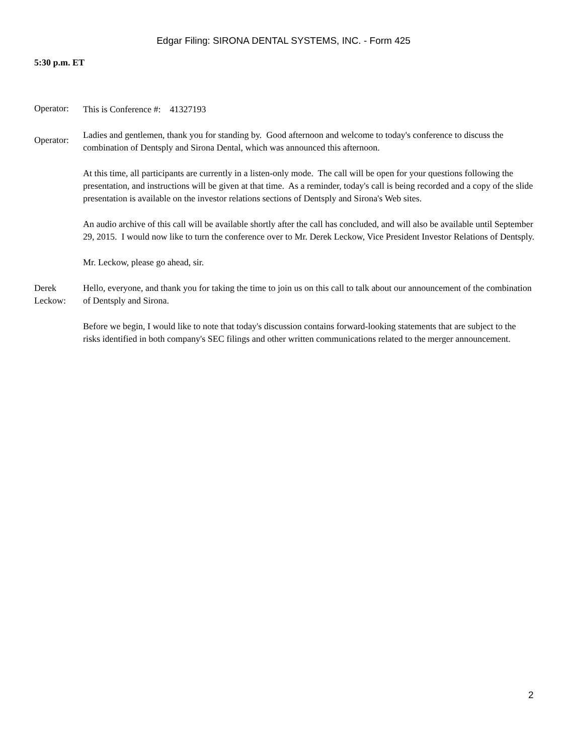Edgar Filing: SIRONA DENTAL SYSTEMS, INC. - Form 425
5:30 p.m. ET
Operator:
This is Conference #: 41327193
Operator:
Ladies and gentlemen, thank you for standing by. Good afternoon and welcome to today's conference to discuss the combination of Dentsply and Sirona Dental, which was announced this afternoon.
At this time, all participants are currently in a listen-only mode. The call will be open for your questions following the presentation, and instructions will be given at that time. As a reminder, today's call is being recorded and a copy of the slide presentation is available on the investor relations sections of Dentsply and Sirona's Web sites.
An audio archive of this call will be available shortly after the call has concluded, and will also be available until September 29, 2015. I would now like to turn the conference over to Mr. Derek Leckow, Vice President Investor Relations of Dentsply.
Mr. Leckow, please go ahead, sir.
Derek Leckow:
Hello, everyone, and thank you for taking the time to join us on this call to talk about our announcement of the combination of Dentsply and Sirona.
Before we begin, I would like to note that today's discussion contains forward-looking statements that are subject to the risks identified in both company's SEC filings and other written communications related to the merger announcement.
2